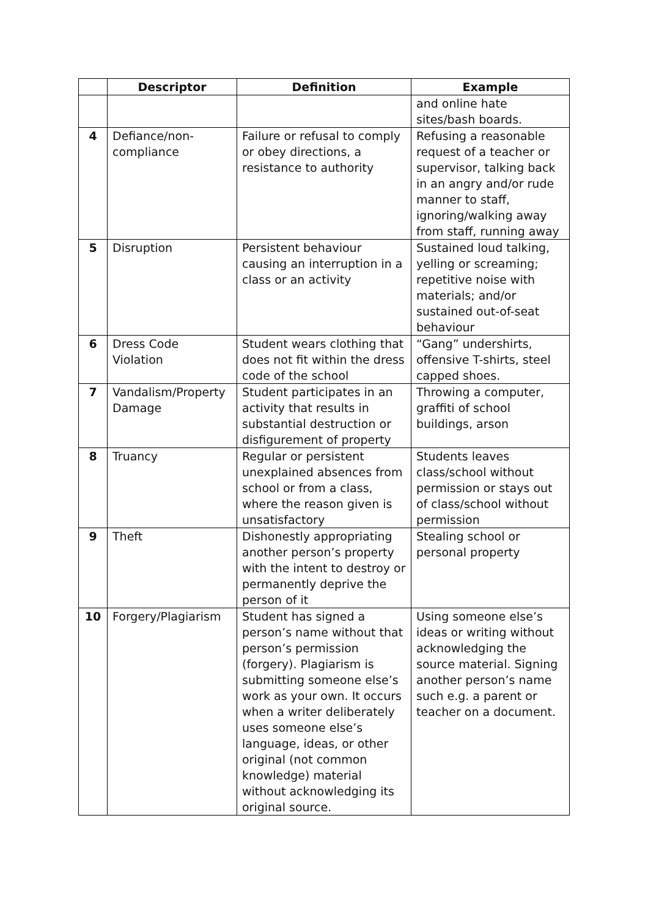| | Descriptor | Definition | Example |
| --- | --- | --- | --- |
| | | | and online hate sites/bash boards. |
| 4 | Defiance/non-compliance | Failure or refusal to comply or obey directions, a resistance to authority | Refusing a reasonable request of a teacher or supervisor, talking back in an angry and/or rude manner to staff, ignoring/walking away from staff, running away |
| 5 | Disruption | Persistent behaviour causing an interruption in a class or an activity | Sustained loud talking, yelling or screaming; repetitive noise with materials; and/or sustained out-of-seat behaviour |
| 6 | Dress Code Violation | Student wears clothing that does not fit within the dress code of the school | “Gang” undershirts, offensive T-shirts, steel capped shoes. |
| 7 | Vandalism/Property Damage | Student participates in an activity that results in substantial destruction or disfigurement of property | Throwing a computer, graffiti of school buildings, arson |
| 8 | Truancy | Regular or persistent unexplained absences from school or from a class, where the reason given is unsatisfactory | Students leaves class/school without permission or stays out of class/school without permission |
| 9 | Theft | Dishonestly appropriating another person’s property with the intent to destroy or permanently deprive the person of it | Stealing school or personal property |
| 10 | Forgery/Plagiarism | Student has signed a person’s name without that person’s permission (forgery). Plagiarism is submitting someone else’s work as your own. It occurs when a writer deliberately uses someone else’s language, ideas, or other original (not common knowledge) material without acknowledging its original source. | Using someone else’s ideas or writing without acknowledging the source material. Signing another person’s name such e.g. a parent or teacher on a document. |